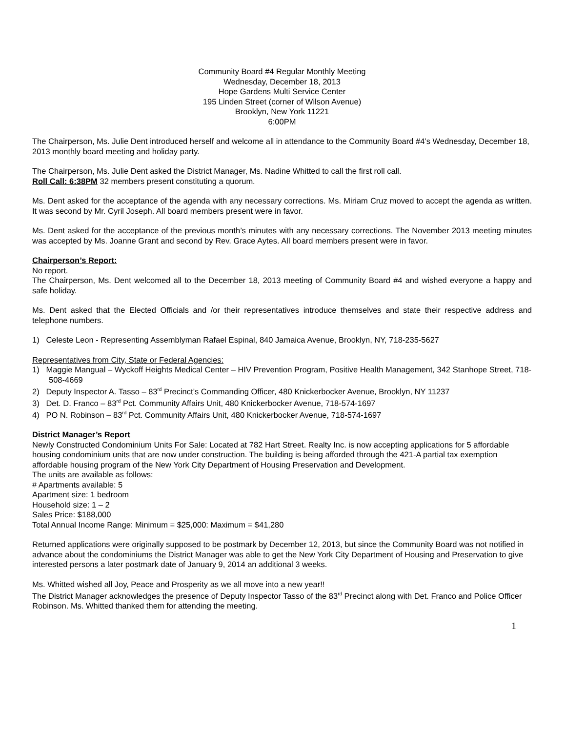Community Board #4 Regular Monthly Meeting
Wednesday, December 18, 2013
Hope Gardens Multi Service Center
195 Linden Street (corner of Wilson Avenue)
Brooklyn, New York 11221
6:00PM
The Chairperson, Ms. Julie Dent introduced herself and welcome all in attendance to the Community Board #4’s Wednesday, December 18, 2013 monthly board meeting and holiday party.
The Chairperson, Ms. Julie Dent asked the District Manager, Ms. Nadine Whitted to call the first roll call.
Roll Call: 6:38PM 32 members present constituting a quorum.
Ms. Dent asked for the acceptance of the agenda with any necessary corrections. Ms. Miriam Cruz moved to accept the agenda as written. It was second by Mr. Cyril Joseph. All board members present were in favor.
Ms. Dent asked for the acceptance of the previous month’s minutes with any necessary corrections. The November 2013 meeting minutes was accepted by Ms. Joanne Grant and second by Rev. Grace Aytes. All board members present were in favor.
Chairperson’s Report:
No report.
The Chairperson, Ms. Dent welcomed all to the December 18, 2013 meeting of Community Board #4 and wished everyone a happy and safe holiday.
Ms. Dent asked that the Elected Officials and /or their representatives introduce themselves and state their respective address and telephone numbers.
1) Celeste Leon - Representing Assemblyman Rafael Espinal, 840 Jamaica Avenue, Brooklyn, NY, 718-235-5627
Representatives from City, State or Federal Agencies:
1) Maggie Mangual – Wyckoff Heights Medical Center – HIV Prevention Program, Positive Health Management, 342 Stanhope Street, 718-508-4669
2) Deputy Inspector A. Tasso – 83<sup>rd</sup> Precinct’s Commanding Officer, 480 Knickerbocker Avenue, Brooklyn, NY 11237
3) Det. D. Franco – 83<sup>rd</sup> Pct. Community Affairs Unit, 480 Knickerbocker Avenue, 718-574-1697
4) PO N. Robinson – 83<sup>rd</sup> Pct. Community Affairs Unit, 480 Knickerbocker Avenue, 718-574-1697
District Manager’s Report
Newly Constructed Condominium Units For Sale: Located at 782 Hart Street. Realty Inc. is now accepting applications for 5 affordable housing condominium units that are now under construction. The building is being afforded through the 421-A partial tax exemption affordable housing program of the New York City Department of Housing Preservation and Development.
The units are available as follows:
# Apartments available: 5
Apartment size: 1 bedroom
Household size: 1 – 2
Sales Price: $188,000
Total Annual Income Range: Minimum = $25,000: Maximum = $41,280
Returned applications were originally supposed to be postmark by December 12, 2013, but since the Community Board was not notified in advance about the condominiums the District Manager was able to get the New York City Department of Housing and Preservation to give interested persons a later postmark date of January 9, 2014 an additional 3 weeks.
Ms. Whitted wished all Joy, Peace and Prosperity as we all move into a new year!!
The District Manager acknowledges the presence of Deputy Inspector Tasso of the 83<sup>rd</sup> Precinct along with Det. Franco and Police Officer Robinson. Ms. Whitted thanked them for attending the meeting.
1